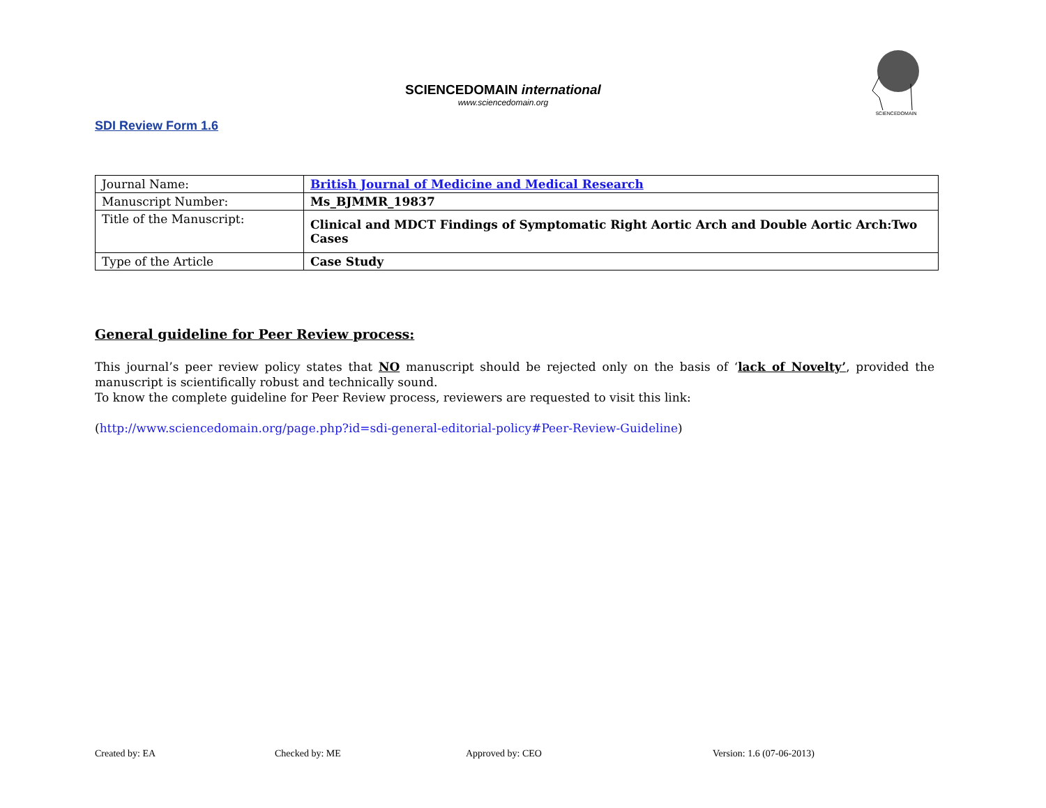SCIENCEDOMAIN international
www.sciencedomain.org
SCIENCEDOMAIN
SDI Review Form 1.6
| Journal Name: | British Journal of Medicine and Medical Research |
| Manuscript Number: | Ms_BJMMR_19837 |
| Title of the Manuscript: | Clinical and MDCT Findings of Symptomatic Right Aortic Arch and Double Aortic Arch:Two Cases |
| Type of the Article | Case Study |
General guideline for Peer Review process:
This journal’s peer review policy states that NO manuscript should be rejected only on the basis of ‘lack of Novelty’, provided the manuscript is scientifically robust and technically sound.
To know the complete guideline for Peer Review process, reviewers are requested to visit this link:
(http://www.sciencedomain.org/page.php?id=sdi-general-editorial-policy#Peer-Review-Guideline)
Created by: EA Checked by: ME Approved by: CEO Version: 1.6 (07-06-2013)